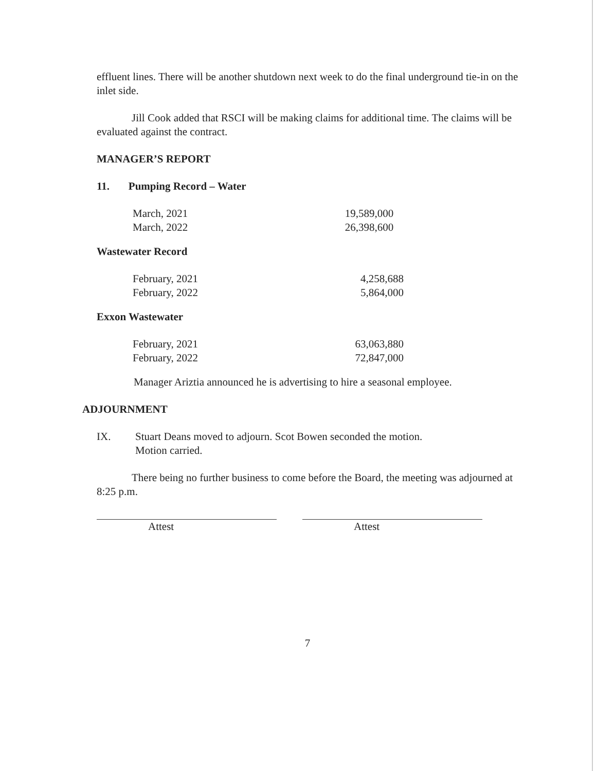effluent lines. There will be another shutdown next week to do the final underground tie-in on the inlet side.
Jill Cook added that RSCI will be making claims for additional time. The claims will be evaluated against the contract.
MANAGER’S REPORT
11. Pumping Record – Water
| March, 2021 | 19,589,000 |
| March, 2022 | 26,398,600 |
Wastewater Record
| February, 2021 | 4,258,688 |
| February, 2022 | 5,864,000 |
Exxon Wastewater
| February, 2021 | 63,063,880 |
| February, 2022 | 72,847,000 |
Manager Ariztia announced he is advertising to hire a seasonal employee.
ADJOURNMENT
IX. Stuart Deans moved to adjourn. Scot Bowen seconded the motion.
Motion carried.
There being no further business to come before the Board, the meeting was adjourned at 8:25 p.m.
Attest Attest
7